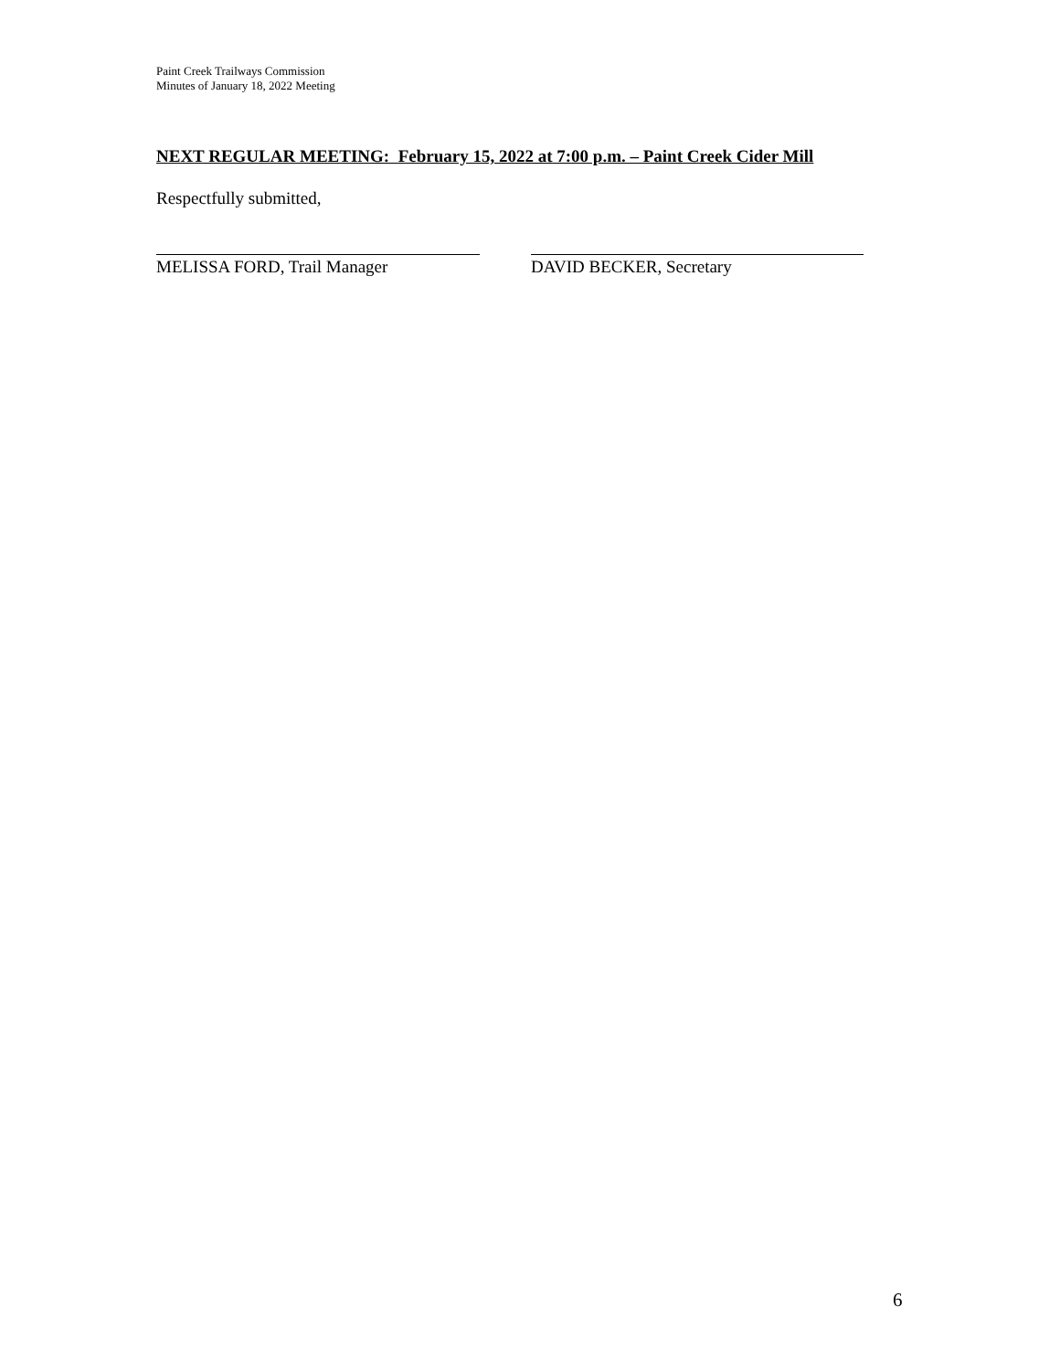Paint Creek Trailways Commission
Minutes of January 18, 2022 Meeting
NEXT REGULAR MEETING: February 15, 2022 at 7:00 p.m. – Paint Creek Cider Mill
Respectfully submitted,
MELISSA FORD, Trail Manager DAVID BECKER, Secretary
6